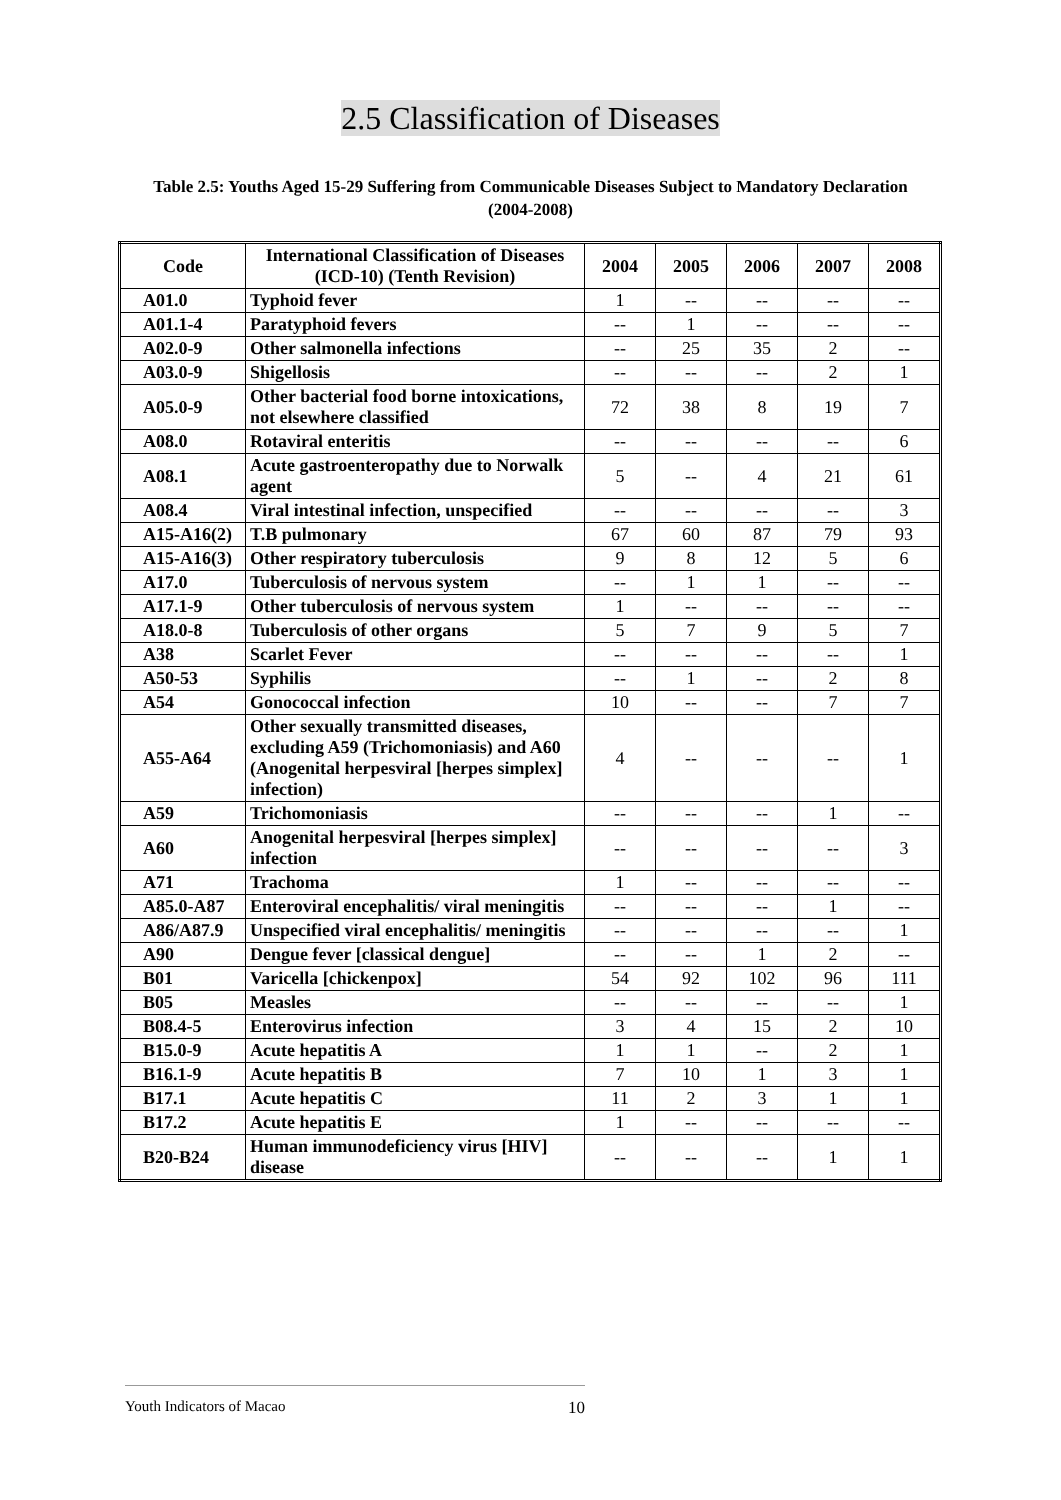2.5 Classification of Diseases
Table 2.5: Youths Aged 15-29 Suffering from Communicable Diseases Subject to Mandatory Declaration (2004-2008)
| Code | International Classification of Diseases (ICD-10) (Tenth Revision) | 2004 | 2005 | 2006 | 2007 | 2008 |
| --- | --- | --- | --- | --- | --- | --- |
| A01.0 | Typhoid fever | 1 | -- | -- | -- | -- |
| A01.1-4 | Paratyphoid fevers | -- | 1 | -- | -- | -- |
| A02.0-9 | Other salmonella infections | -- | 25 | 35 | 2 | -- |
| A03.0-9 | Shigellosis | -- | -- | -- | 2 | 1 |
| A05.0-9 | Other bacterial food borne intoxications, not elsewhere classified | 72 | 38 | 8 | 19 | 7 |
| A08.0 | Rotaviral enteritis | -- | -- | -- | -- | 6 |
| A08.1 | Acute gastroenteropathy due to Norwalk agent | 5 | -- | 4 | 21 | 61 |
| A08.4 | Viral intestinal infection, unspecified | -- | -- | -- | -- | 3 |
| A15-A16(2) | T.B pulmonary | 67 | 60 | 87 | 79 | 93 |
| A15-A16(3) | Other respiratory tuberculosis | 9 | 8 | 12 | 5 | 6 |
| A17.0 | Tuberculosis of nervous system | -- | 1 | 1 | -- | -- |
| A17.1-9 | Other tuberculosis of nervous system | 1 | -- | -- | -- | -- |
| A18.0-8 | Tuberculosis of other organs | 5 | 7 | 9 | 5 | 7 |
| A38 | Scarlet Fever | -- | -- | -- | -- | 1 |
| A50-53 | Syphilis | -- | 1 | -- | 2 | 8 |
| A54 | Gonococcal infection | 10 | -- | -- | 7 | 7 |
| A55-A64 | Other sexually transmitted diseases, excluding A59 (Trichomoniasis) and A60 (Anogenital herpesviral [herpes simplex] infection) | 4 | -- | -- | -- | 1 |
| A59 | Trichomoniasis | -- | -- | -- | 1 | -- |
| A60 | Anogenital herpesviral [herpes simplex] infection | -- | -- | -- | -- | 3 |
| A71 | Trachoma | 1 | -- | -- | -- | -- |
| A85.0-A87 | Enteroviral encephalitis/ viral meningitis | -- | -- | -- | 1 | -- |
| A86/A87.9 | Unspecified viral encephalitis/ meningitis | -- | -- | -- | -- | 1 |
| A90 | Dengue fever [classical dengue] | -- | -- | 1 | 2 | -- |
| B01 | Varicella [chickenpox] | 54 | 92 | 102 | 96 | 111 |
| B05 | Measles | -- | -- | -- | -- | 1 |
| B08.4-5 | Enterovirus infection | 3 | 4 | 15 | 2 | 10 |
| B15.0-9 | Acute hepatitis A | 1 | 1 | -- | 2 | 1 |
| B16.1-9 | Acute hepatitis B | 7 | 10 | 1 | 3 | 1 |
| B17.1 | Acute hepatitis C | 11 | 2 | 3 | 1 | 1 |
| B17.2 | Acute hepatitis E | 1 | -- | -- | -- | -- |
| B20-B24 | Human immunodeficiency virus [HIV] disease | -- | -- | -- | 1 | 1 |
Youth Indicators of Macao 10